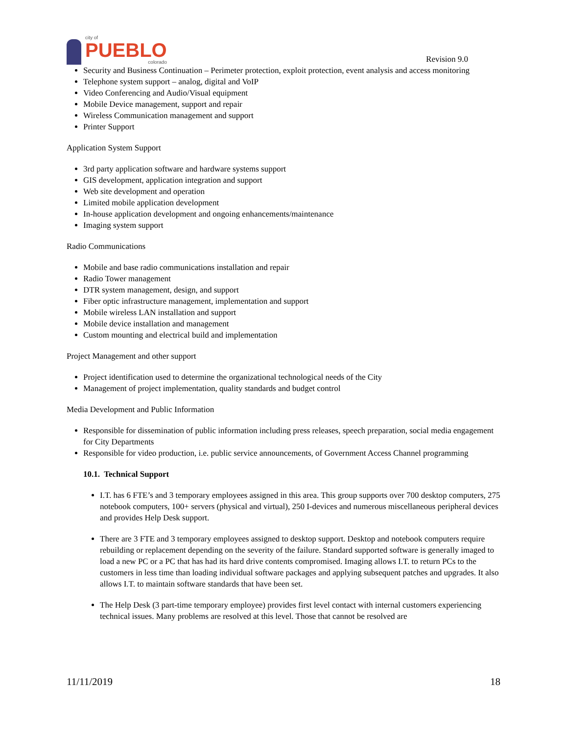city of
PUEBLO
colorado
Revision 9.0
Security and Business Continuation – Perimeter protection, exploit protection, event analysis and access monitoring
Telephone system support – analog, digital and VoIP
Video Conferencing and Audio/Visual equipment
Mobile Device management, support and repair
Wireless Communication management and support
Printer Support
Application System Support
3rd party application software and hardware systems support
GIS development, application integration and support
Web site development and operation
Limited mobile application development
In-house application development and ongoing enhancements/maintenance
Imaging system support
Radio Communications
Mobile and base radio communications installation and repair
Radio Tower management
DTR system management, design, and support
Fiber optic infrastructure management, implementation and support
Mobile wireless LAN installation and support
Mobile device installation and management
Custom mounting and electrical build and implementation
Project Management and other support
Project identification used to determine the organizational technological needs of the City
Management of project implementation, quality standards and budget control
Media Development and Public Information
Responsible for dissemination of public information including press releases, speech preparation, social media engagement for City Departments
Responsible for video production, i.e. public service announcements, of Government Access Channel programming
10.1. Technical Support
I.T. has 6 FTE’s and 3 temporary employees assigned in this area. This group supports over 700 desktop computers, 275 notebook computers, 100+ servers (physical and virtual), 250 I-devices and numerous miscellaneous peripheral devices and provides Help Desk support.
There are 3 FTE and 3 temporary employees assigned to desktop support. Desktop and notebook computers require rebuilding or replacement depending on the severity of the failure. Standard supported software is generally imaged to load a new PC or a PC that has had its hard drive contents compromised. Imaging allows I.T. to return PCs to the customers in less time than loading individual software packages and applying subsequent patches and upgrades. It also allows I.T. to maintain software standards that have been set.
The Help Desk (3 part-time temporary employee) provides first level contact with internal customers experiencing technical issues. Many problems are resolved at this level. Those that cannot be resolved are
11/11/2019 18